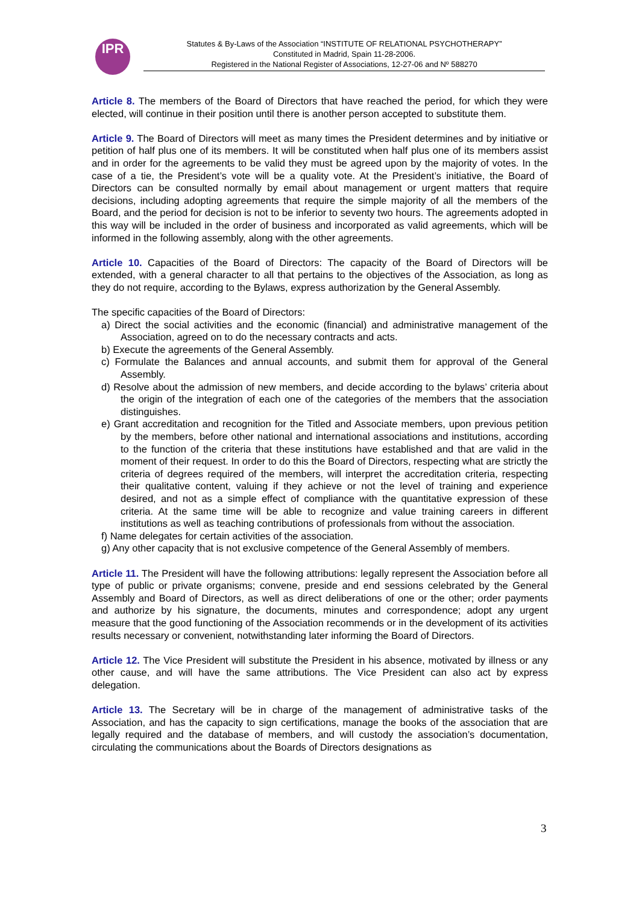IPR
Statutes & By-Laws of the Association “INSTITUTE OF RELATIONAL PSYCHOTHERAPY”
Constituted in Madrid, Spain 11-28-2006.
Registered in the National Register of Associations, 12-27-06 and Nº 588270
Article 8. The members of the Board of Directors that have reached the period, for which they were elected, will continue in their position until there is another person accepted to substitute them.
Article 9. The Board of Directors will meet as many times the President determines and by initiative or petition of half plus one of its members. It will be constituted when half plus one of its members assist and in order for the agreements to be valid they must be agreed upon by the majority of votes. In the case of a tie, the President’s vote will be a quality vote. At the President’s initiative, the Board of Directors can be consulted normally by email about management or urgent matters that require decisions, including adopting agreements that require the simple majority of all the members of the Board, and the period for decision is not to be inferior to seventy two hours. The agreements adopted in this way will be included in the order of business and incorporated as valid agreements, which will be informed in the following assembly, along with the other agreements.
Article 10. Capacities of the Board of Directors: The capacity of the Board of Directors will be extended, with a general character to all that pertains to the objectives of the Association, as long as they do not require, according to the Bylaws, express authorization by the General Assembly.
The specific capacities of the Board of Directors:
a) Direct the social activities and the economic (financial) and administrative management of the Association, agreed on to do the necessary contracts and acts.
b) Execute the agreements of the General Assembly.
c) Formulate the Balances and annual accounts, and submit them for approval of the General Assembly.
d) Resolve about the admission of new members, and decide according to the bylaws’ criteria about the origin of the integration of each one of the categories of the members that the association distinguishes.
e) Grant accreditation and recognition for the Titled and Associate members, upon previous petition by the members, before other national and international associations and institutions, according to the function of the criteria that these institutions have established and that are valid in the moment of their request. In order to do this the Board of Directors, respecting what are strictly the criteria of degrees required of the members, will interpret the accreditation criteria, respecting their qualitative content, valuing if they achieve or not the level of training and experience desired, and not as a simple effect of compliance with the quantitative expression of these criteria. At the same time will be able to recognize and value training careers in different institutions as well as teaching contributions of professionals from without the association.
f) Name delegates for certain activities of the association.
g) Any other capacity that is not exclusive competence of the General Assembly of members.
Article 11. The President will have the following attributions: legally represent the Association before all type of public or private organisms; convene, preside and end sessions celebrated by the General Assembly and Board of Directors, as well as direct deliberations of one or the other; order payments and authorize by his signature, the documents, minutes and correspondence; adopt any urgent measure that the good functioning of the Association recommends or in the development of its activities results necessary or convenient, notwithstanding later informing the Board of Directors.
Article 12. The Vice President will substitute the President in his absence, motivated by illness or any other cause, and will have the same attributions. The Vice President can also act by express delegation.
Article 13. The Secretary will be in charge of the management of administrative tasks of the Association, and has the capacity to sign certifications, manage the books of the association that are legally required and the database of members, and will custody the association’s documentation, circulating the communications about the Boards of Directors designations as
3